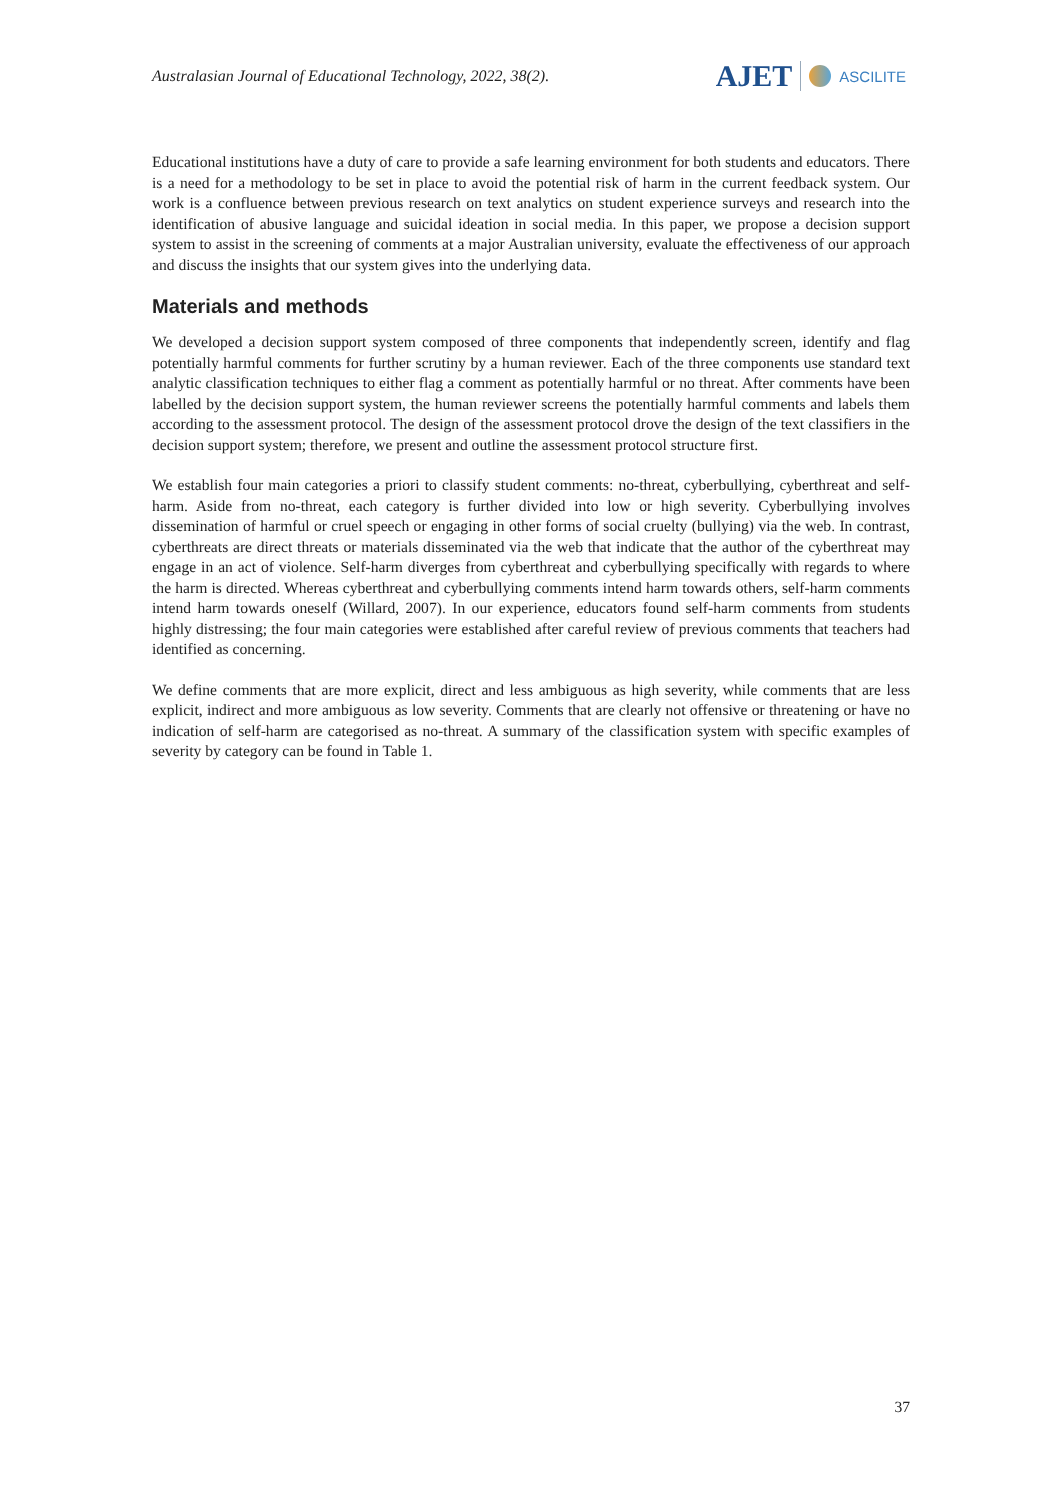Australasian Journal of Educational Technology, 2022, 38(2).
AJET ASCILITE
Educational institutions have a duty of care to provide a safe learning environment for both students and educators. There is a need for a methodology to be set in place to avoid the potential risk of harm in the current feedback system. Our work is a confluence between previous research on text analytics on student experience surveys and research into the identification of abusive language and suicidal ideation in social media. In this paper, we propose a decision support system to assist in the screening of comments at a major Australian university, evaluate the effectiveness of our approach and discuss the insights that our system gives into the underlying data.
Materials and methods
We developed a decision support system composed of three components that independently screen, identify and flag potentially harmful comments for further scrutiny by a human reviewer. Each of the three components use standard text analytic classification techniques to either flag a comment as potentially harmful or no threat. After comments have been labelled by the decision support system, the human reviewer screens the potentially harmful comments and labels them according to the assessment protocol. The design of the assessment protocol drove the design of the text classifiers in the decision support system; therefore, we present and outline the assessment protocol structure first.
We establish four main categories a priori to classify student comments: no-threat, cyberbullying, cyberthreat and self-harm. Aside from no-threat, each category is further divided into low or high severity. Cyberbullying involves dissemination of harmful or cruel speech or engaging in other forms of social cruelty (bullying) via the web. In contrast, cyberthreats are direct threats or materials disseminated via the web that indicate that the author of the cyberthreat may engage in an act of violence. Self-harm diverges from cyberthreat and cyberbullying specifically with regards to where the harm is directed. Whereas cyberthreat and cyberbullying comments intend harm towards others, self-harm comments intend harm towards oneself (Willard, 2007). In our experience, educators found self-harm comments from students highly distressing; the four main categories were established after careful review of previous comments that teachers had identified as concerning.
We define comments that are more explicit, direct and less ambiguous as high severity, while comments that are less explicit, indirect and more ambiguous as low severity. Comments that are clearly not offensive or threatening or have no indication of self-harm are categorised as no-threat. A summary of the classification system with specific examples of severity by category can be found in Table 1.
37